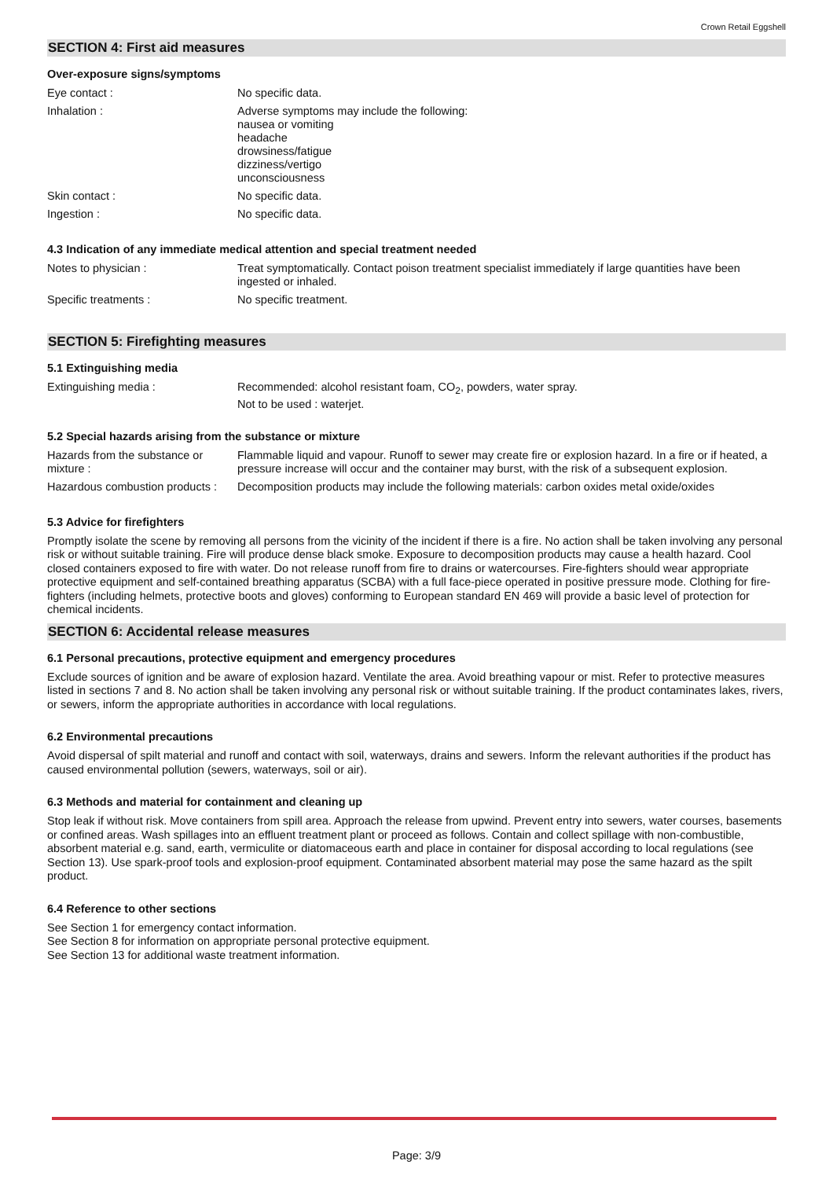Crown Retail Eggshell
SECTION 4: First aid measures
Over-exposure signs/symptoms
| Eye contact : | No specific data. |
| Inhalation : | Adverse symptoms may include the following: nausea or vomiting headache drowsiness/fatigue dizziness/vertigo unconsciousness |
| Skin contact : | No specific data. |
| Ingestion : | No specific data. |
4.3 Indication of any immediate medical attention and special treatment needed
| Notes to physician : | Treat symptomatically. Contact poison treatment specialist immediately if large quantities have been ingested or inhaled. |
| Specific treatments : | No specific treatment. |
SECTION 5: Firefighting measures
5.1 Extinguishing media
| Extinguishing media : | Recommended: alcohol resistant foam, CO<sub>2</sub>, powders, water spray. Not to be used : waterjet. |
5.2 Special hazards arising from the substance or mixture
| Hazards from the substance or mixture : | Flammable liquid and vapour. Runoff to sewer may create fire or explosion hazard. In a fire or if heated, a pressure increase will occur and the container may burst, with the risk of a subsequent explosion. |
| Hazardous combustion products : | Decomposition products may include the following materials: carbon oxides metal oxide/oxides |
5.3 Advice for firefighters
Promptly isolate the scene by removing all persons from the vicinity of the incident if there is a fire. No action shall be taken involving any personal risk or without suitable training. Fire will produce dense black smoke. Exposure to decomposition products may cause a health hazard. Cool closed containers exposed to fire with water. Do not release runoff from fire to drains or watercourses. Fire-fighters should wear appropriate protective equipment and self-contained breathing apparatus (SCBA) with a full face-piece operated in positive pressure mode. Clothing for fire-fighters (including helmets, protective boots and gloves) conforming to European standard EN 469 will provide a basic level of protection for chemical incidents.
SECTION 6: Accidental release measures
6.1 Personal precautions, protective equipment and emergency procedures
Exclude sources of ignition and be aware of explosion hazard. Ventilate the area. Avoid breathing vapour or mist. Refer to protective measures listed in sections 7 and 8. No action shall be taken involving any personal risk or without suitable training. If the product contaminates lakes, rivers, or sewers, inform the appropriate authorities in accordance with local regulations.
6.2 Environmental precautions
Avoid dispersal of spilt material and runoff and contact with soil, waterways, drains and sewers. Inform the relevant authorities if the product has caused environmental pollution (sewers, waterways, soil or air).
6.3 Methods and material for containment and cleaning up
Stop leak if without risk. Move containers from spill area. Approach the release from upwind. Prevent entry into sewers, water courses, basements or confined areas. Wash spillages into an effluent treatment plant or proceed as follows. Contain and collect spillage with non-combustible, absorbent material e.g. sand, earth, vermiculite or diatomaceous earth and place in container for disposal according to local regulations (see Section 13). Use spark-proof tools and explosion-proof equipment. Contaminated absorbent material may pose the same hazard as the spilt product.
6.4 Reference to other sections
See Section 1 for emergency contact information.
See Section 8 for information on appropriate personal protective equipment.
See Section 13 for additional waste treatment information.
Page: 3/9